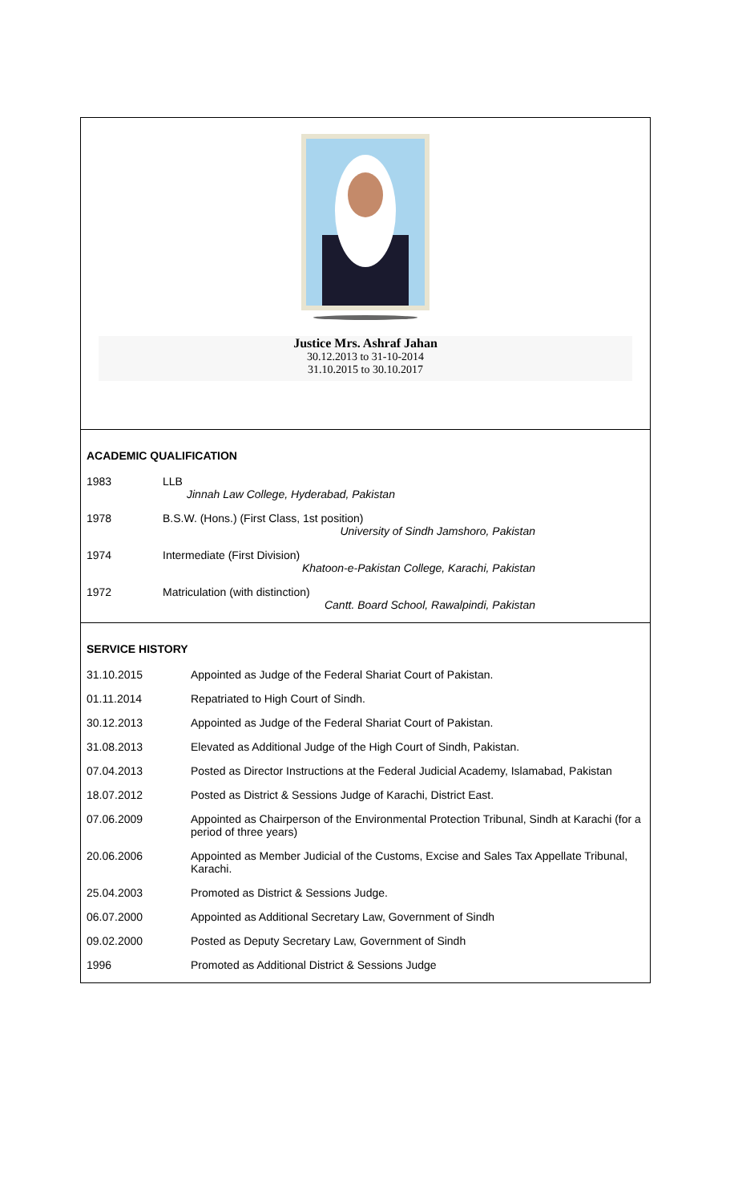Justice Mrs. Ashraf Jahan
30.12.2013 to 31-10-2014
31.10.2015 to 30.10.2017
ACADEMIC QUALIFICATION
| 1983 | LLB Jinnah Law College, Hyderabad, Pakistan |
| 1978 | B.S.W. (Hons.) (First Class, 1st position) University of Sindh Jamshoro, Pakistan |
| 1974 | Intermediate (First Division) Khatoon-e-Pakistan College, Karachi, Pakistan |
| 1972 | Matriculation (with distinction) Cantt. Board School, Rawalpindi, Pakistan |
SERVICE HISTORY
| 31.10.2015 | Appointed as Judge of the Federal Shariat Court of Pakistan. |
| 01.11.2014 | Repatriated to High Court of Sindh. |
| 30.12.2013 | Appointed as Judge of the Federal Shariat Court of Pakistan. |
| 31.08.2013 | Elevated as Additional Judge of the High Court of Sindh, Pakistan. |
| 07.04.2013 | Posted as Director Instructions at the Federal Judicial Academy, Islamabad, Pakistan |
| 18.07.2012 | Posted as District & Sessions Judge of Karachi, District East. |
| 07.06.2009 | Appointed as Chairperson of the Environmental Protection Tribunal, Sindh at Karachi (for a period of three years) |
| 20.06.2006 | Appointed as Member Judicial of the Customs, Excise and Sales Tax Appellate Tribunal, Karachi. |
| 25.04.2003 | Promoted as District & Sessions Judge. |
| 06.07.2000 | Appointed as Additional Secretary Law, Government of Sindh |
| 09.02.2000 | Posted as Deputy Secretary Law, Government of Sindh |
| 1996 | Promoted as Additional District & Sessions Judge |